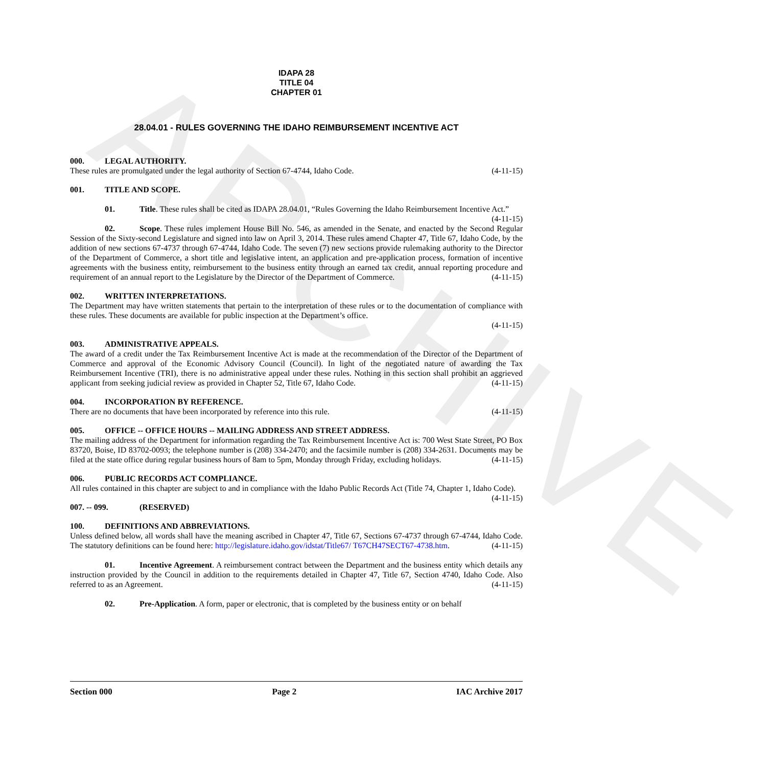ARCHIVE
IDAPA 28
TITLE 04
CHAPTER 01
28.04.01 - RULES GOVERNING THE IDAHO REIMBURSEMENT INCENTIVE ACT
000. LEGAL AUTHORITY.
These rules are promulgated under the legal authority of Section 67-4744, Idaho Code. (4-11-15)
001. TITLE AND SCOPE.
01. Title. These rules shall be cited as IDAPA 28.04.01, “Rules Governing the Idaho Reimbursement Incentive Act.” (4-11-15)
02. Scope. These rules implement House Bill No. 546, as amended in the Senate, and enacted by the Second Regular Session of the Sixty-second Legislature and signed into law on April 3, 2014. These rules amend Chapter 47, Title 67, Idaho Code, by the addition of new sections 67-4737 through 67-4744, Idaho Code. The seven (7) new sections provide rulemaking authority to the Director of the Department of Commerce, a short title and legislative intent, an application and pre-application process, formation of incentive agreements with the business entity, reimbursement to the business entity through an earned tax credit, annual reporting procedure and requirement of an annual report to the Legislature by the Director of the Department of Commerce. (4-11-15)
002. WRITTEN INTERPRETATIONS.
The Department may have written statements that pertain to the interpretation of these rules or to the documentation of compliance with these rules. These documents are available for public inspection at the Department’s office.
(4-11-15)
003. ADMINISTRATIVE APPEALS.
The award of a credit under the Tax Reimbursement Incentive Act is made at the recommendation of the Director of the Department of Commerce and approval of the Economic Advisory Council (Council). In light of the negotiated nature of awarding the Tax Reimbursement Incentive (TRI), there is no administrative appeal under these rules. Nothing in this section shall prohibit an aggrieved applicant from seeking judicial review as provided in Chapter 52, Title 67, Idaho Code. (4-11-15)
004. INCORPORATION BY REFERENCE.
There are no documents that have been incorporated by reference into this rule. (4-11-15)
005. OFFICE -- OFFICE HOURS -- MAILING ADDRESS AND STREET ADDRESS.
The mailing address of the Department for information regarding the Tax Reimbursement Incentive Act is: 700 West State Street, PO Box 83720, Boise, ID 83702-0093; the telephone number is (208) 334-2470; and the facsimile number is (208) 334-2631. Documents may be filed at the state office during regular business hours of 8am to 5pm, Monday through Friday, excluding holidays. (4-11-15)
006. PUBLIC RECORDS ACT COMPLIANCE.
All rules contained in this chapter are subject to and in compliance with the Idaho Public Records Act (Title 74, Chapter 1, Idaho Code). (4-11-15)
007. -- 099. (RESERVED)
100. DEFINITIONS AND ABBREVIATIONS.
Unless defined below, all words shall have the meaning ascribed in Chapter 47, Title 67, Sections 67-4737 through 67-4744, Idaho Code. The statutory definitions can be found here: http://legislature.idaho.gov/idstat/Title67/ T67CH47SECT67-4738.htm. (4-11-15)
01. Incentive Agreement. A reimbursement contract between the Department and the business entity which details any instruction provided by the Council in addition to the requirements detailed in Chapter 47, Title 67, Section 4740, Idaho Code. Also referred to as an Agreement. (4-11-15)
02. Pre-Application. A form, paper or electronic, that is completed by the business entity or on behalf
Section 000 Page 2 IAC Archive 2017